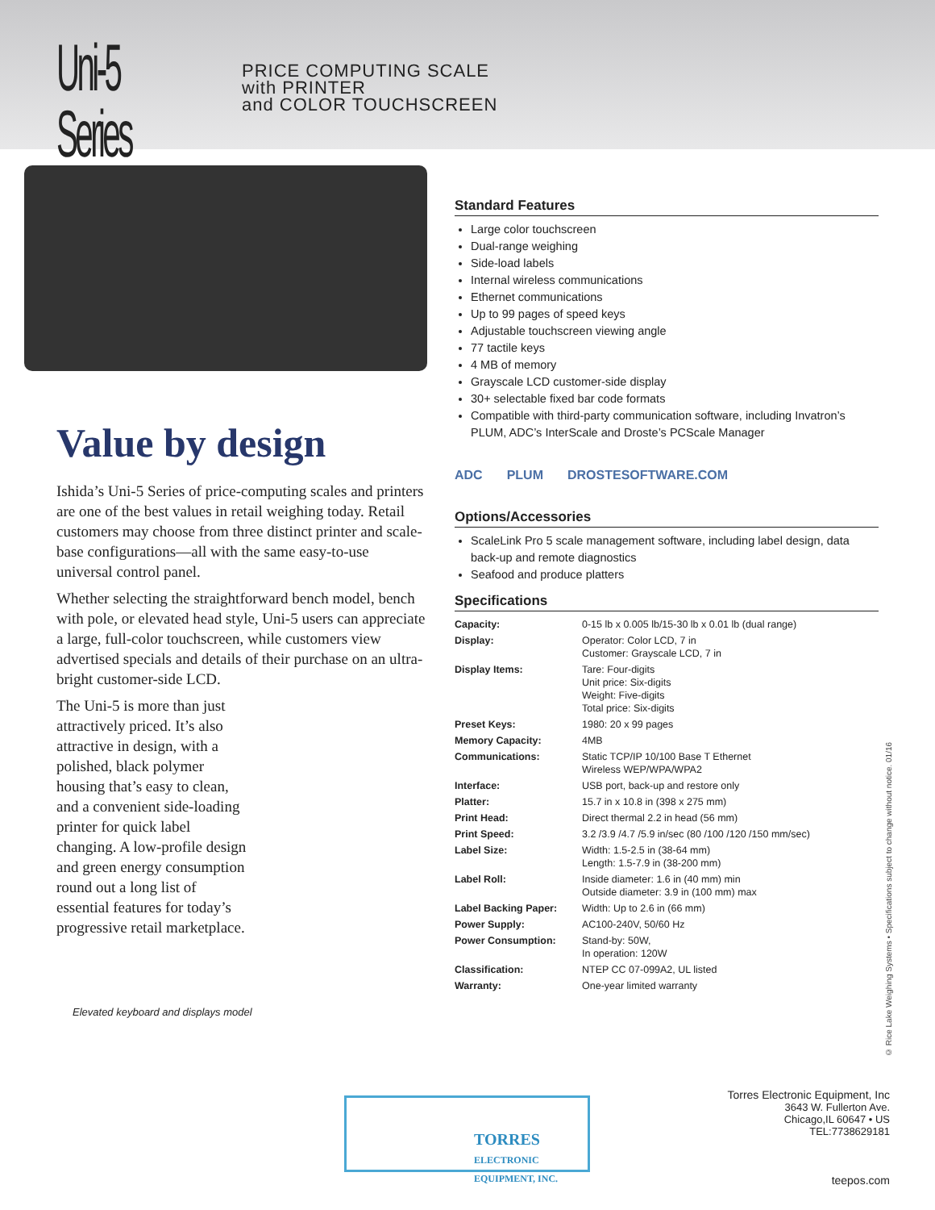Uni-5 Series
PRICE COMPUTING SCALE
with PRINTER
and COLOR TOUCHSCREEN
Value by design
Ishida’s Uni-5 Series of price-computing scales and printers are one of the best values in retail weighing today. Retail customers may choose from three distinct printer and scale-base configurations—all with the same easy-to-use universal control panel.
Whether selecting the straightforward bench model, bench with pole, or elevated head style, Uni-5 users can appreciate a large, full-color touchscreen, while customers view advertised specials and details of their purchase on an ultra-bright customer-side LCD.
The Uni-5 is more than just attractively priced. It’s also attractive in design, with a polished, black polymer housing that’s easy to clean, and a convenient side-loading printer for quick label changing. A low-profile design and green energy consumption round out a long list of essential features for today’s progressive retail marketplace.
Elevated keyboard and displays model
Standard Features
Large color touchscreen
Dual-range weighing
Side-load labels
Internal wireless communications
Ethernet communications
Up to 99 pages of speed keys
Adjustable touchscreen viewing angle
77 tactile keys
4 MB of memory
Grayscale LCD customer-side display
30+ selectable fixed bar code formats
Compatible with third-party communication software, including Invatron’s PLUM, ADC’s InterScale and Droste’s PCScale Manager
ADC PLUM DROSTESOFTWARE.COM
Options/Accessories
ScaleLink Pro 5 scale management software, including label design, data back-up and remote diagnostics
Seafood and produce platters
Specifications
| Capacity: | 0-15 lb x 0.005 lb/15-30 lb x 0.01 lb (dual range) |
| Display: | Operator: Color LCD, 7 in Customer: Grayscale LCD, 7 in |
| Display Items: | Tare: Four-digits Unit price: Six-digits Weight: Five-digits Total price: Six-digits |
| Preset Keys: | 1980: 20 x 99 pages |
| Memory Capacity: | 4MB |
| Communications: | Static TCP/IP 10/100 Base T Ethernet Wireless WEP/WPA/WPA2 |
| Interface: | USB port, back-up and restore only |
| Platter: | 15.7 in x 10.8 in (398 x 275 mm) |
| Print Head: | Direct thermal 2.2 in head (56 mm) |
| Print Speed: | 3.2 /3.9 /4.7 /5.9 in/sec (80 /100 /120 /150 mm/sec) |
| Label Size: | Width: 1.5-2.5 in (38-64 mm) Length: 1.5-7.9 in (38-200 mm) |
| Label Roll: | Inside diameter: 1.6 in (40 mm) min Outside diameter: 3.9 in (100 mm) max |
| Label Backing Paper: | Width: Up to 2.6 in (66 mm) |
| Power Supply: | AC100-240V, 50/60 Hz |
| Power Consumption: | Stand-by: 50W, In operation: 120W |
| Classification: | NTEP CC 07-099A2, UL listed |
| Warranty: | One-year limited warranty |
© Rice Lake Weighing Systems • Specifications subject to change without notice. 01/16
TORRES
ELECTRONIC EQUIPMENT, INC.
Torres Electronic Equipment, Inc
3643 W. Fullerton Ave.
Chicago,IL 60647 • US
TEL:7738629181
teepos.com